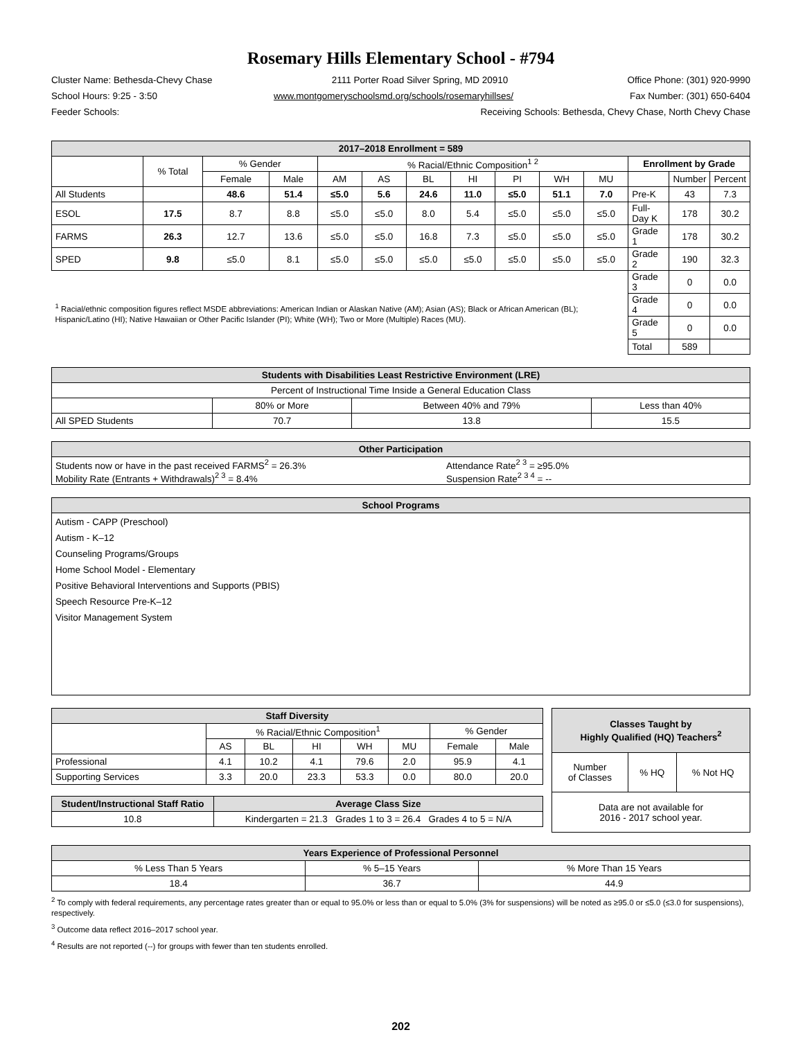Rosemary Hills Elementary School - #794
Cluster Name: Bethesda-Chevy Chase 2111 Porter Road Silver Spring, MD 20910 Office Phone: (301) 920-9990
School Hours: 9:25 - 3:50 www.montgomeryschoolsmd.org/schools/rosemaryhillses/ Fax Number: (301) 650-6404
Feeder Schools: Receiving Schools: Bethesda, Chevy Chase, North Chevy Chase
| 2017–2018 Enrollment = 589 | | | | | | | | | | | | | |
| --- | --- | --- | --- | --- | --- | --- | --- | --- | --- | --- | --- | --- | --- |
| | % Total | % Gender | | % Racial/Ethnic Composition<sup>1 2</sup> | | | | | | | Enrollment by Grade | | |
| | | Female | Male | AM | AS | BL | HI | PI | WH | MU | | Number | Percent |
| All Students | | 48.6 | 51.4 | ≤5.0 | 5.6 | 24.6 | 11.0 | ≤5.0 | 51.1 | 7.0 | Pre-K | 43 | 7.3 |
| ESOL | 17.5 | 8.7 | 8.8 | ≤5.0 | ≤5.0 | 8.0 | 5.4 | ≤5.0 | ≤5.0 | ≤5.0 | Full-Day K | 178 | 30.2 |
| FARMS | 26.3 | 12.7 | 13.6 | ≤5.0 | ≤5.0 | 16.8 | 7.3 | ≤5.0 | ≤5.0 | ≤5.0 | Grade 1 | 178 | 30.2 |
| SPED | 9.8 | ≤5.0 | 8.1 | ≤5.0 | ≤5.0 | ≤5.0 | ≤5.0 | ≤5.0 | ≤5.0 | ≤5.0 | Grade 2 | 190 | 32.3 |
| <sup>1</sup> Racial/ethnic composition figures reflect MSDE abbreviations: American Indian or Alaskan Native (AM); Asian (AS); Black or African American (BL); Hispanic/Latino (HI); Native Hawaiian or Other Pacific Islander (PI); White (WH); Two or More (Multiple) Races (MU). | | | | | | | | | | | Grade 3 | 0 | 0.0 |
| | | | | | | | | | | | Grade 4 | 0 | 0.0 |
| | | | | | | | | | | | Grade 5 | 0 | 0.0 |
| | | | | | | | | | | | Total | 589 | |
| Students with Disabilities Least Restrictive Environment (LRE) | | | |
| --- | --- | --- | --- |
| Percent of Instructional Time Inside a General Education Class | | | |
| | 80% or More | Between 40% and 79% | Less than 40% |
| All SPED Students | 70.7 | 13.8 | 15.5 |
| Other Participation | |
| --- | --- |
| Students now or have in the past received FARMS<sup>2</sup> = 26.3% Mobility Rate (Entrants + Withdrawals)<sup>2 3</sup> = 8.4% | Attendance Rate<sup>2 3</sup> = ≥95.0% Suspension Rate<sup>2 3 4</sup> = -- |
| School Programs |
| --- |
| Autism - CAPP (Preschool) Autism - K–12 Counseling Programs/Groups Home School Model - Elementary Positive Behavioral Interventions and Supports (PBIS) Speech Resource Pre-K–12 Visitor Management System |
| Staff Diversity | | | | | | | |
| --- | --- | --- | --- | --- | --- | --- | --- |
| | % Racial/Ethnic Composition<sup>1</sup> | | | | | % Gender | |
| | AS | BL | HI | WH | MU | Female | Male |
| Professional | 4.1 | 10.2 | 4.1 | 79.6 | 2.0 | 95.9 | 4.1 |
| Supporting Services | 3.3 | 20.0 | 23.3 | 53.3 | 0.0 | 80.0 | 20.0 |
| Student/Instructional Staff Ratio | Average Class Size |
| --- | --- |
| 10.8 | Kindergarten = 21.3 Grades 1 to 3 = 26.4 Grades 4 to 5 = N/A |
| Classes Taught by Highly Qualified (HQ) Teachers<sup>2</sup> | | |
| --- | --- | --- |
| Number of Classes | % HQ | % Not HQ |
| Data are not available for 2016 - 2017 school year. | | |
| Years Experience of Professional Personnel | | |
| --- | --- | --- |
| % Less Than 5 Years | % 5–15 Years | % More Than 15 Years |
| 18.4 | 36.7 | 44.9 |
<sup>2</sup> To comply with federal requirements, any percentage rates greater than or equal to 95.0% or less than or equal to 5.0% (3% for suspensions) will be noted as ≥95.0 or ≤5.0 (≤3.0 for suspensions), respectively.
<sup>3</sup> Outcome data reflect 2016–2017 school year.
<sup>4</sup> Results are not reported (--) for groups with fewer than ten students enrolled.
202